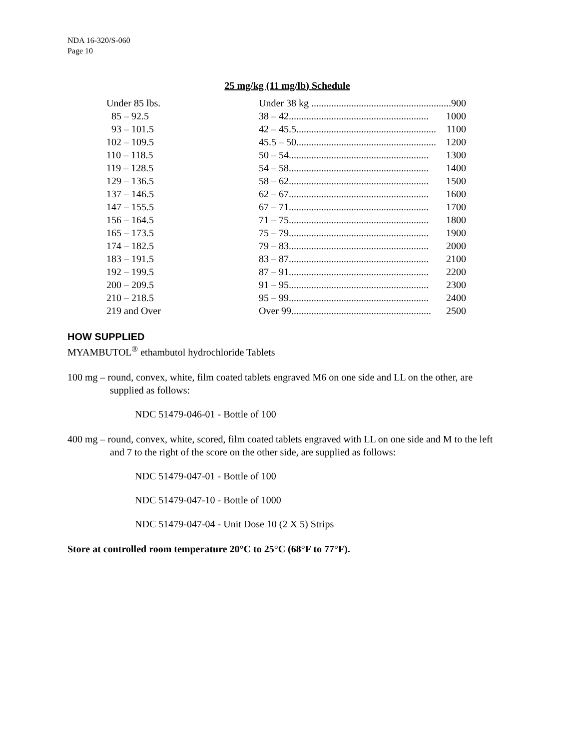NDA 16-320/S-060
Page 10
25 mg/kg (11 mg/lb) Schedule
| Under 85 lbs. | Under 38 kg ........................................................ 900 |
| 85 – 92.5 | 38 – 42 ........................................................ 1000 |
| 93 – 101.5 | 42 – 45.5 ........................................................ 1100 |
| 102 – 109.5 | 45.5 – 50 ........................................................ 1200 |
| 110 – 118.5 | 50 – 54 ........................................................ 1300 |
| 119 – 128.5 | 54 – 58 ........................................................ 1400 |
| 129 – 136.5 | 58 – 62 ........................................................ 1500 |
| 137 – 146.5 | 62 – 67 ........................................................ 1600 |
| 147 – 155.5 | 67 – 71 ........................................................ 1700 |
| 156 – 164.5 | 71 – 75 ........................................................ 1800 |
| 165 – 173.5 | 75 – 79 ........................................................ 1900 |
| 174 – 182.5 | 79 – 83 ........................................................ 2000 |
| 183 – 191.5 | 83 – 87 ........................................................ 2100 |
| 192 – 199.5 | 87 – 91 ........................................................ 2200 |
| 200 – 209.5 | 91 – 95 ........................................................ 2300 |
| 210 – 218.5 | 95 – 99 ........................................................ 2400 |
| 219 and Over | Over 99 ........................................................ 2500 |
HOW SUPPLIED
MYAMBUTOL<sup>®</sup> ethambutol hydrochloride Tablets
100 mg – round, convex, white, film coated tablets engraved M6 on one side and LL on the other, are supplied as follows:
NDC 51479-046-01 - Bottle of 100
400 mg – round, convex, white, scored, film coated tablets engraved with LL on one side and M to the left and 7 to the right of the score on the other side, are supplied as follows:
NDC 51479-047-01 - Bottle of 100
NDC 51479-047-10 - Bottle of 1000
NDC 51479-047-04 - Unit Dose 10 (2 X 5) Strips
Store at controlled room temperature 20°C to 25°C (68°F to 77°F).